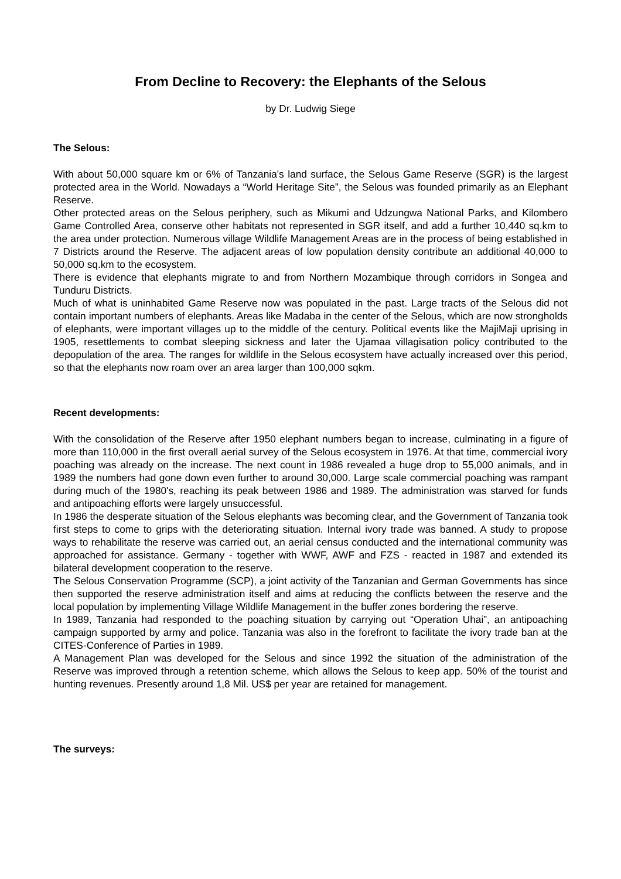From Decline to Recovery: the Elephants of the Selous
by Dr. Ludwig Siege
The Selous:
With about 50,000 square km or 6% of Tanzania's land surface, the Selous Game Reserve (SGR) is the largest protected area in the World. Nowadays a “World Heritage Site”, the Selous was founded primarily as an Elephant Reserve.
Other protected areas on the Selous periphery, such as Mikumi and Udzungwa National Parks, and Kilombero Game Controlled Area, conserve other habitats not represented in SGR itself, and add a further 10,440 sq.km to the area under protection. Numerous village Wildlife Management Areas are in the process of being established in 7 Districts around the Reserve. The adjacent areas of low population density contribute an additional 40,000 to 50,000 sq.km to the ecosystem.
There is evidence that elephants migrate to and from Northern Mozambique through corridors in Songea and Tunduru Districts.
Much of what is uninhabited Game Reserve now was populated in the past. Large tracts of the Selous did not contain important numbers of elephants. Areas like Madaba in the center of the Selous, which are now strongholds of elephants, were important villages up to the middle of the century. Political events like the MajiMaji uprising in 1905, resettlements to combat sleeping sickness and later the Ujamaa villagisation policy contributed to the depopulation of the area. The ranges for wildlife in the Selous ecosystem have actually increased over this period, so that the elephants now roam over an area larger than 100,000 sqkm.
Recent developments:
With the consolidation of the Reserve after 1950 elephant numbers began to increase, culminating in a figure of more than 110,000 in the first overall aerial survey of the Selous ecosystem in 1976. At that time, commercial ivory poaching was already on the increase. The next count in 1986 revealed a huge drop to 55,000 animals, and in 1989 the numbers had gone down even further to around 30,000. Large scale commercial poaching was rampant during much of the 1980's, reaching its peak between 1986 and 1989. The administration was starved for funds and antipoaching efforts were largely unsuccessful.
In 1986 the desperate situation of the Selous elephants was becoming clear, and the Government of Tanzania took first steps to come to grips with the deteriorating situation. Internal ivory trade was banned. A study to propose ways to rehabilitate the reserve was carried out, an aerial census conducted and the international community was approached for assistance. Germany - together with WWF, AWF and FZS - reacted in 1987 and extended its bilateral development cooperation to the reserve.
The Selous Conservation Programme (SCP), a joint activity of the Tanzanian and German Governments has since then supported the reserve administration itself and aims at reducing the conflicts between the reserve and the local population by implementing Village Wildlife Management in the buffer zones bordering the reserve.
In 1989, Tanzania had responded to the poaching situation by carrying out “Operation Uhai”, an antipoaching campaign supported by army and police. Tanzania was also in the forefront to facilitate the ivory trade ban at the CITES-Conference of Parties in 1989.
A Management Plan was developed for the Selous and since 1992 the situation of the administration of the Reserve was improved through a retention scheme, which allows the Selous to keep app. 50% of the tourist and hunting revenues. Presently around 1,8 Mil. US$ per year are retained for management.
The surveys: